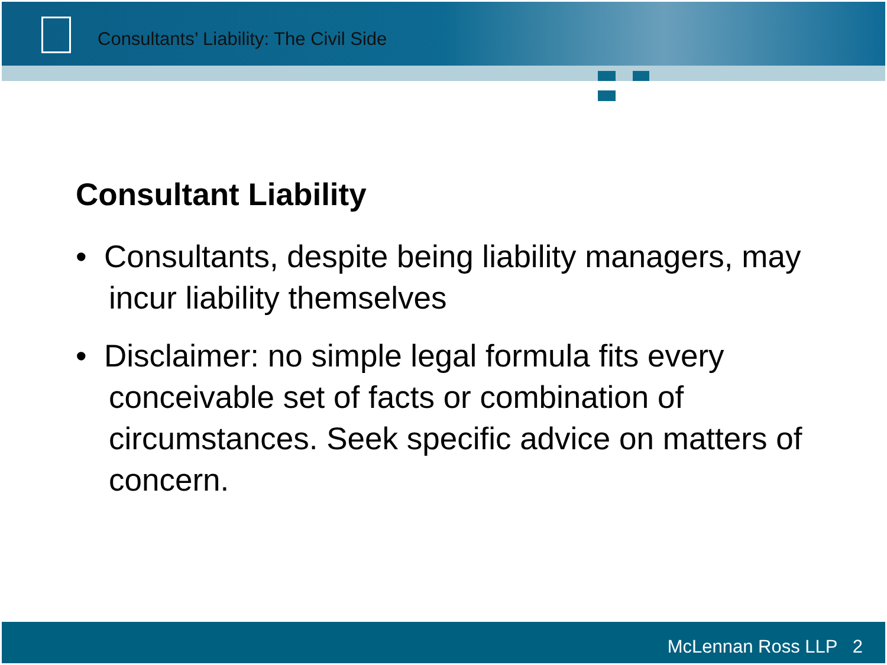Consultants’ Liability: The Civil Side
Consultant Liability
• Consultants, despite being liability managers, may incur liability themselves
• Disclaimer: no simple legal formula fits every conceivable set of facts or combination of circumstances. Seek specific advice on matters of concern.
McLennan Ross LLP 2